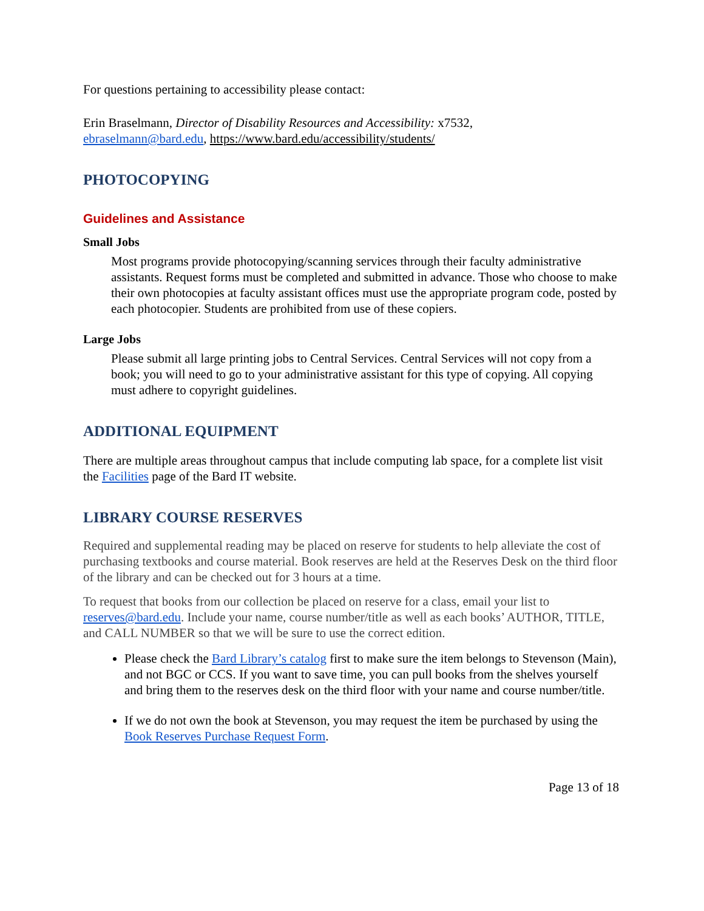For questions pertaining to accessibility please contact:
Erin Braselmann, Director of Disability Resources and Accessibility: x7532,
ebraselmann@bard.edu, https://www.bard.edu/accessibility/students/
PHOTOCOPYING
Guidelines and Assistance
Small Jobs
Most programs provide photocopying/scanning services through their faculty administrative assistants. Request forms must be completed and submitted in advance. Those who choose to make their own photocopies at faculty assistant offices must use the appropriate program code, posted by each photocopier. Students are prohibited from use of these copiers.
Large Jobs
Please submit all large printing jobs to Central Services. Central Services will not copy from a book; you will need to go to your administrative assistant for this type of copying. All copying must adhere to copyright guidelines.
ADDITIONAL EQUIPMENT
There are multiple areas throughout campus that include computing lab space, for a complete list visit the Facilities page of the Bard IT website.
LIBRARY COURSE RESERVES
Required and supplemental reading may be placed on reserve for students to help alleviate the cost of purchasing textbooks and course material. Book reserves are held at the Reserves Desk on the third floor of the library and can be checked out for 3 hours at a time.
To request that books from our collection be placed on reserve for a class, email your list to reserves@bard.edu. Include your name, course number/title as well as each books’ AUTHOR, TITLE, and CALL NUMBER so that we will be sure to use the correct edition.
Please check the Bard Library’s catalog first to make sure the item belongs to Stevenson (Main), and not BGC or CCS. If you want to save time, you can pull books from the shelves yourself and bring them to the reserves desk on the third floor with your name and course number/title.
If we do not own the book at Stevenson, you may request the item be purchased by using the Book Reserves Purchase Request Form.
Page 13 of 18